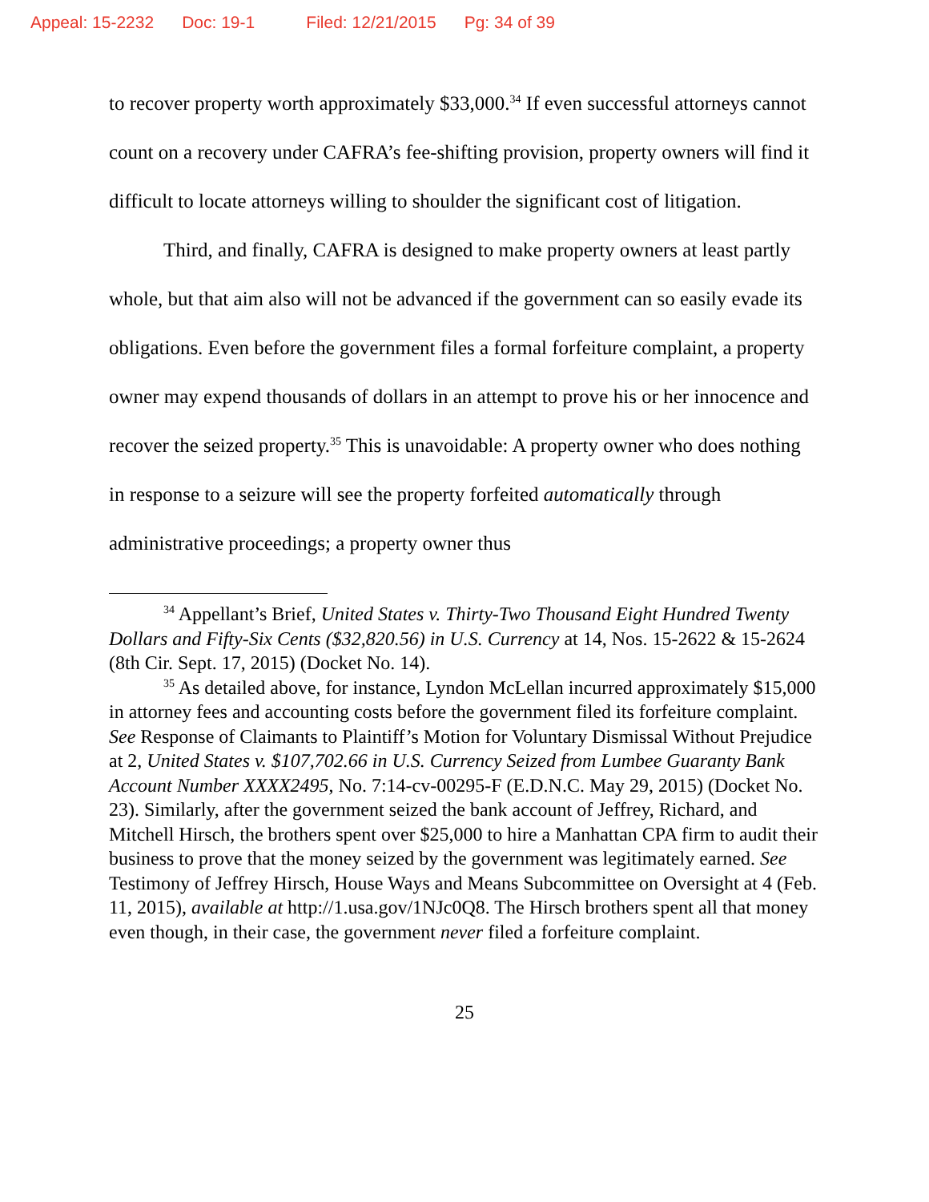Appeal: 15-2232 Doc: 19-1 Filed: 12/21/2015 Pg: 34 of 39
to recover property worth approximately $33,000.<sup>34</sup> If even successful attorneys cannot count on a recovery under CAFRA’s fee-shifting provision, property owners will find it difficult to locate attorneys willing to shoulder the significant cost of litigation.
Third, and finally, CAFRA is designed to make property owners at least partly whole, but that aim also will not be advanced if the government can so easily evade its obligations. Even before the government files a formal forfeiture complaint, a property owner may expend thousands of dollars in an attempt to prove his or her innocence and recover the seized property.<sup>35</sup> This is unavoidable: A property owner who does nothing in response to a seizure will see the property forfeited automatically through administrative proceedings; a property owner thus
<sup>34</sup> Appellant’s Brief, United States v. Thirty-Two Thousand Eight Hundred Twenty Dollars and Fifty-Six Cents ($32,820.56) in U.S. Currency at 14, Nos. 15-2622 & 15-2624 (8th Cir. Sept. 17, 2015) (Docket No. 14).
<sup>35</sup> As detailed above, for instance, Lyndon McLellan incurred approximately $15,000 in attorney fees and accounting costs before the government filed its forfeiture complaint. See Response of Claimants to Plaintiff’s Motion for Voluntary Dismissal Without Prejudice at 2, United States v. $107,702.66 in U.S. Currency Seized from Lumbee Guaranty Bank Account Number XXXX2495, No. 7:14-cv-00295-F (E.D.N.C. May 29, 2015) (Docket No. 23). Similarly, after the government seized the bank account of Jeffrey, Richard, and Mitchell Hirsch, the brothers spent over $25,000 to hire a Manhattan CPA firm to audit their business to prove that the money seized by the government was legitimately earned. See Testimony of Jeffrey Hirsch, House Ways and Means Subcommittee on Oversight at 4 (Feb. 11, 2015), available at http://1.usa.gov/1NJc0Q8. The Hirsch brothers spent all that money even though, in their case, the government never filed a forfeiture complaint.
25